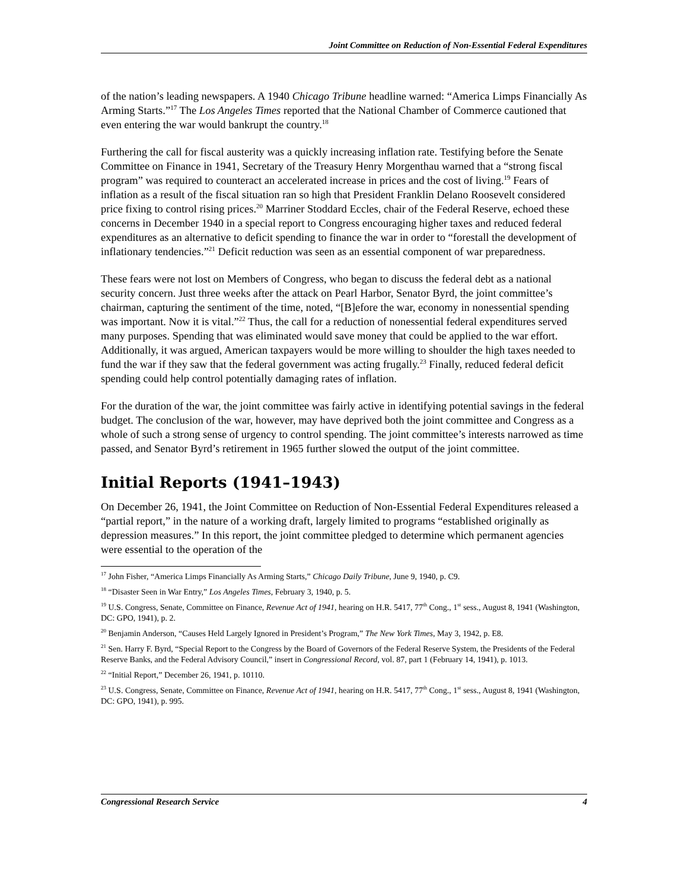Joint Committee on Reduction of Non-Essential Federal Expenditures
of the nation’s leading newspapers. A 1940 Chicago Tribune headline warned: “America Limps Financially As Arming Starts.”<sup>17</sup> The Los Angeles Times reported that the National Chamber of Commerce cautioned that even entering the war would bankrupt the country.<sup>18</sup>
Furthering the call for fiscal austerity was a quickly increasing inflation rate. Testifying before the Senate Committee on Finance in 1941, Secretary of the Treasury Henry Morgenthau warned that a “strong fiscal program” was required to counteract an accelerated increase in prices and the cost of living.<sup>19</sup> Fears of inflation as a result of the fiscal situation ran so high that President Franklin Delano Roosevelt considered price fixing to control rising prices.<sup>20</sup> Marriner Stoddard Eccles, chair of the Federal Reserve, echoed these concerns in December 1940 in a special report to Congress encouraging higher taxes and reduced federal expenditures as an alternative to deficit spending to finance the war in order to “forestall the development of inflationary tendencies.”<sup>21</sup> Deficit reduction was seen as an essential component of war preparedness.
These fears were not lost on Members of Congress, who began to discuss the federal debt as a national security concern. Just three weeks after the attack on Pearl Harbor, Senator Byrd, the joint committee’s chairman, capturing the sentiment of the time, noted, “[B]efore the war, economy in nonessential spending was important. Now it is vital.”<sup>22</sup> Thus, the call for a reduction of nonessential federal expenditures served many purposes. Spending that was eliminated would save money that could be applied to the war effort. Additionally, it was argued, American taxpayers would be more willing to shoulder the high taxes needed to fund the war if they saw that the federal government was acting frugally.<sup>23</sup> Finally, reduced federal deficit spending could help control potentially damaging rates of inflation.
For the duration of the war, the joint committee was fairly active in identifying potential savings in the federal budget. The conclusion of the war, however, may have deprived both the joint committee and Congress as a whole of such a strong sense of urgency to control spending. The joint committee’s interests narrowed as time passed, and Senator Byrd’s retirement in 1965 further slowed the output of the joint committee.
Initial Reports (1941–1943)
On December 26, 1941, the Joint Committee on Reduction of Non-Essential Federal Expenditures released a “partial report,” in the nature of a working draft, largely limited to programs “established originally as depression measures.” In this report, the joint committee pledged to determine which permanent agencies were essential to the operation of the
<sup>17</sup> John Fisher, “America Limps Financially As Arming Starts,” Chicago Daily Tribune, June 9, 1940, p. C9.
<sup>18</sup> “Disaster Seen in War Entry,” Los Angeles Times, February 3, 1940, p. 5.
<sup>19</sup> U.S. Congress, Senate, Committee on Finance, Revenue Act of 1941, hearing on H.R. 5417, 77<sup>th</sup> Cong., 1<sup>st</sup> sess., August 8, 1941 (Washington, DC: GPO, 1941), p. 2.
<sup>20</sup> Benjamin Anderson, “Causes Held Largely Ignored in President’s Program,” The New York Times, May 3, 1942, p. E8.
<sup>21</sup> Sen. Harry F. Byrd, “Special Report to the Congress by the Board of Governors of the Federal Reserve System, the Presidents of the Federal Reserve Banks, and the Federal Advisory Council,” insert in Congressional Record, vol. 87, part 1 (February 14, 1941), p. 1013.
<sup>22</sup> “Initial Report,” December 26, 1941, p. 10110.
<sup>23</sup> U.S. Congress, Senate, Committee on Finance, Revenue Act of 1941, hearing on H.R. 5417, 77<sup>th</sup> Cong., 1<sup>st</sup> sess., August 8, 1941 (Washington, DC: GPO, 1941), p. 995.
Congressional Research Service 4